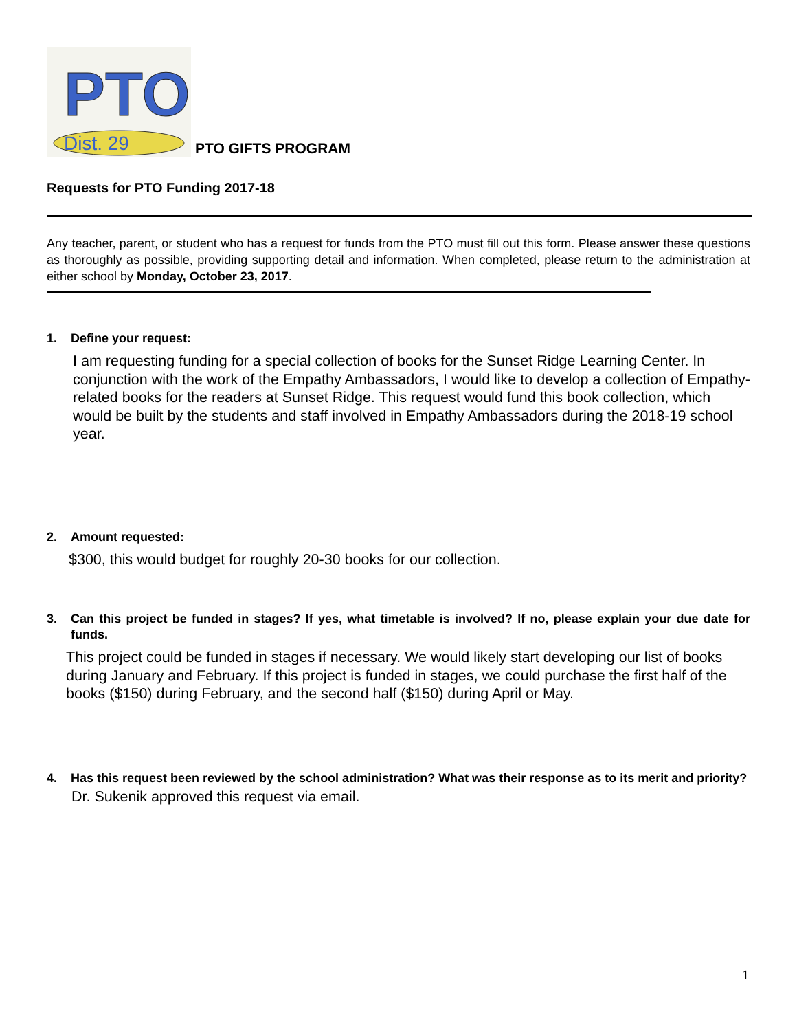PTO
Dist. 29
PTO GIFTS PROGRAM
Requests for PTO Funding 2017-18
Any teacher, parent, or student who has a request for funds from the PTO must fill out this form. Please answer these questions as thoroughly as possible, providing supporting detail and information. When completed, please return to the administration at either school by Monday, October 23, 2017.
1. Define your request:
I am requesting funding for a special collection of books for the Sunset Ridge Learning Center. In conjunction with the work of the Empathy Ambassadors, I would like to develop a collection of Empathy-related books for the readers at Sunset Ridge. This request would fund this book collection, which would be built by the students and staff involved in Empathy Ambassadors during the 2018-19 school year.
2. Amount requested:
$300, this would budget for roughly 20-30 books for our collection.
3. Can this project be funded in stages? If yes, what timetable is involved? If no, please explain your due date for funds.
This project could be funded in stages if necessary. We would likely start developing our list of books during January and February. If this project is funded in stages, we could purchase the first half of the books ($150) during February, and the second half ($150) during April or May.
4. Has this request been reviewed by the school administration? What was their response as to its merit and priority?
Dr. Sukenik approved this request via email.
1